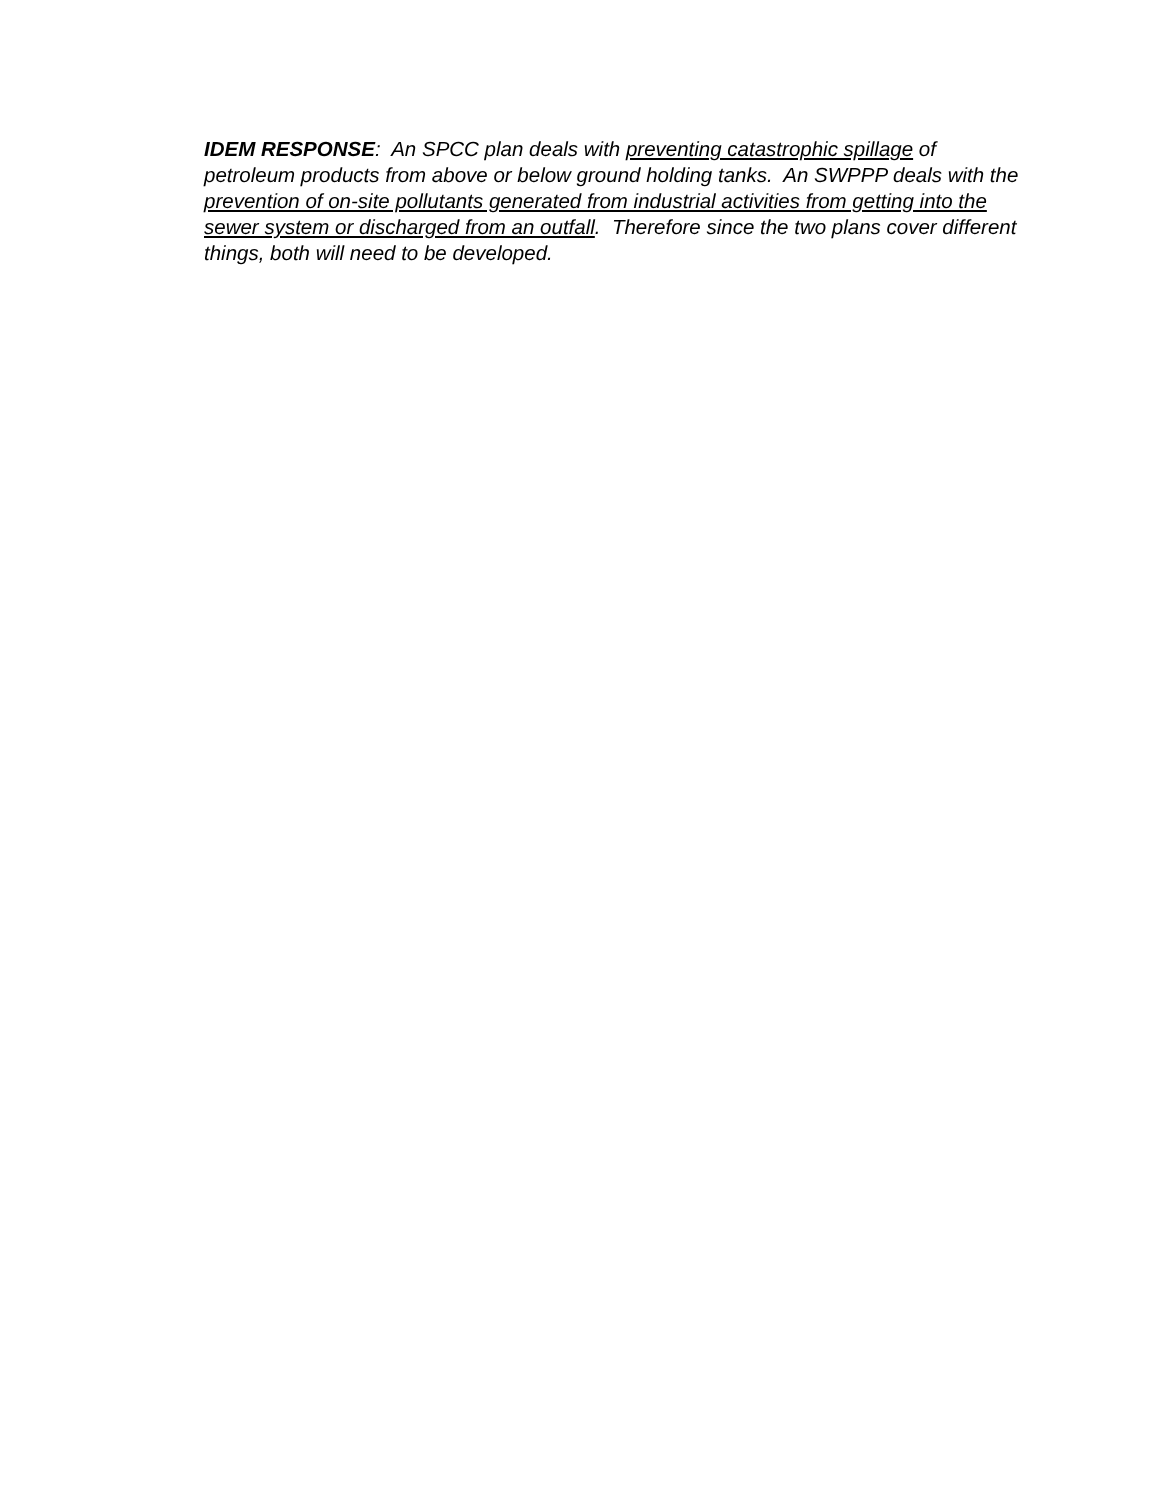IDEM RESPONSE: An SPCC plan deals with preventing catastrophic spillage of petroleum products from above or below ground holding tanks. An SWPPP deals with the prevention of on-site pollutants generated from industrial activities from getting into the sewer system or discharged from an outfall. Therefore since the two plans cover different things, both will need to be developed.